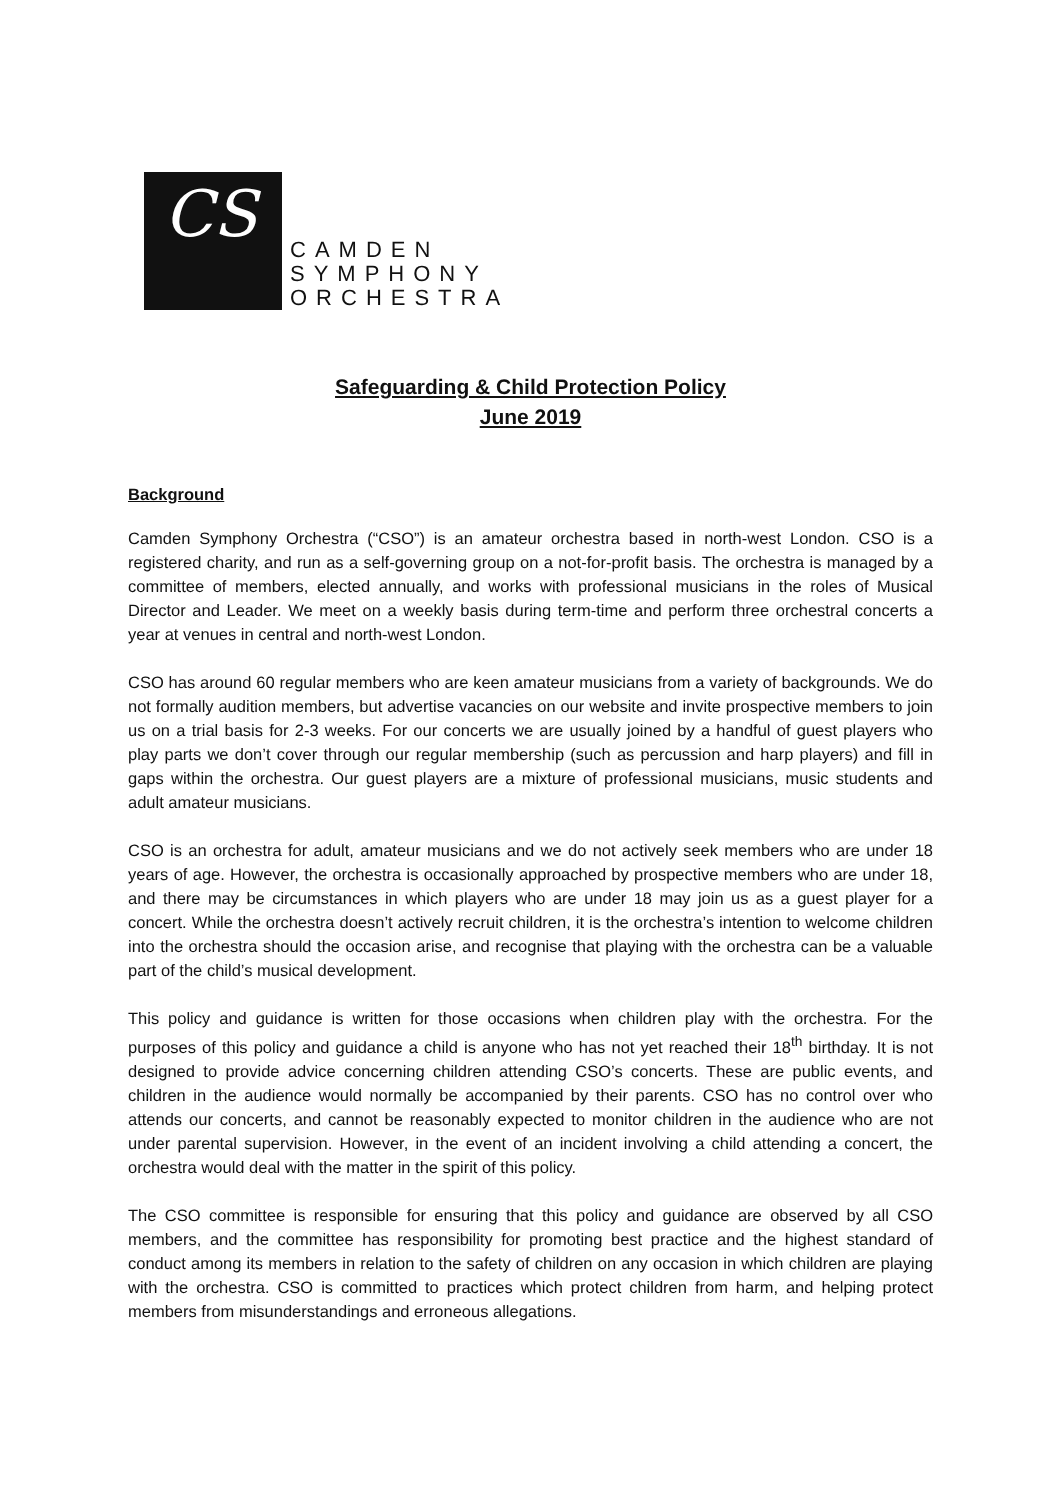CS
CAMDEN
SYMPHONY
ORCHESTRA
Safeguarding & Child Protection Policy
June 2019
Background
Camden Symphony Orchestra (“CSO”) is an amateur orchestra based in north-west London. CSO is a registered charity, and run as a self-governing group on a not-for-profit basis. The orchestra is managed by a committee of members, elected annually, and works with professional musicians in the roles of Musical Director and Leader. We meet on a weekly basis during term-time and perform three orchestral concerts a year at venues in central and north-west London.
CSO has around 60 regular members who are keen amateur musicians from a variety of backgrounds. We do not formally audition members, but advertise vacancies on our website and invite prospective members to join us on a trial basis for 2-3 weeks. For our concerts we are usually joined by a handful of guest players who play parts we don’t cover through our regular membership (such as percussion and harp players) and fill in gaps within the orchestra. Our guest players are a mixture of professional musicians, music students and adult amateur musicians.
CSO is an orchestra for adult, amateur musicians and we do not actively seek members who are under 18 years of age. However, the orchestra is occasionally approached by prospective members who are under 18, and there may be circumstances in which players who are under 18 may join us as a guest player for a concert. While the orchestra doesn’t actively recruit children, it is the orchestra’s intention to welcome children into the orchestra should the occasion arise, and recognise that playing with the orchestra can be a valuable part of the child’s musical development.
This policy and guidance is written for those occasions when children play with the orchestra. For the purposes of this policy and guidance a child is anyone who has not yet reached their 18<sup>th</sup> birthday. It is not designed to provide advice concerning children attending CSO’s concerts. These are public events, and children in the audience would normally be accompanied by their parents. CSO has no control over who attends our concerts, and cannot be reasonably expected to monitor children in the audience who are not under parental supervision. However, in the event of an incident involving a child attending a concert, the orchestra would deal with the matter in the spirit of this policy.
The CSO committee is responsible for ensuring that this policy and guidance are observed by all CSO members, and the committee has responsibility for promoting best practice and the highest standard of conduct among its members in relation to the safety of children on any occasion in which children are playing with the orchestra. CSO is committed to practices which protect children from harm, and helping protect members from misunderstandings and erroneous allegations.